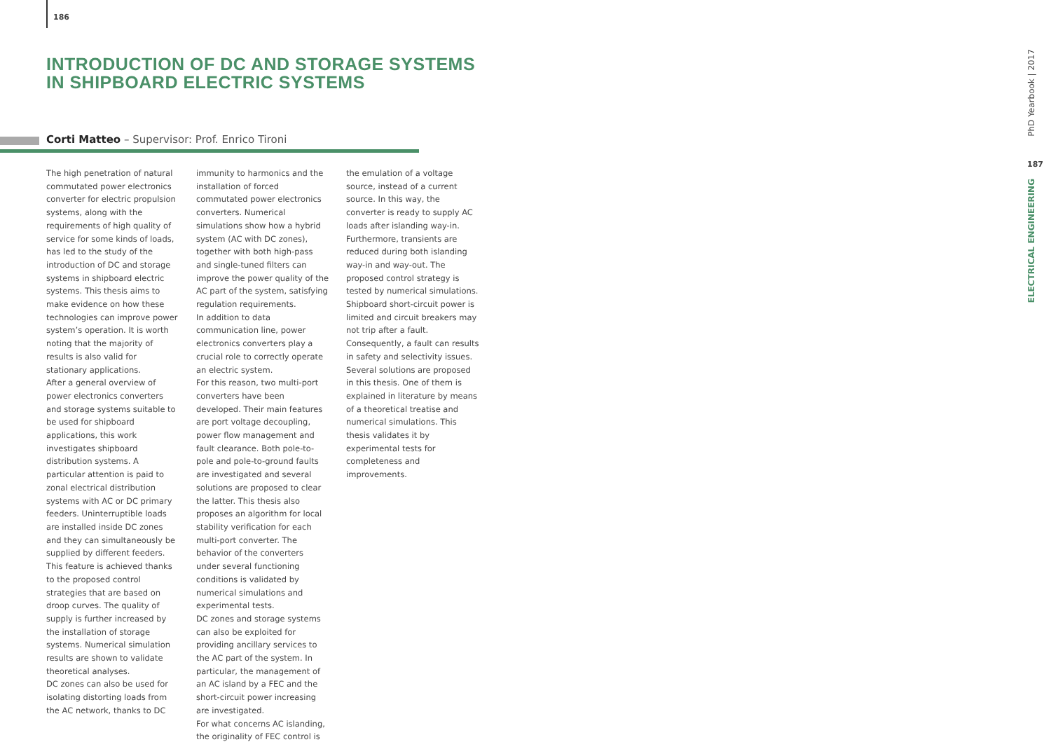186
INTRODUCTION OF DC AND STORAGE SYSTEMS
IN SHIPBOARD ELECTRIC SYSTEMS
Corti Matteo – Supervisor: Prof. Enrico Tironi
The high penetration of natural commutated power electronics converter for electric propulsion systems, along with the requirements of high quality of service for some kinds of loads, has led to the study of the introduction of DC and storage systems in shipboard electric systems. This thesis aims to make evidence on how these technologies can improve power system’s operation. It is worth noting that the majority of results is also valid for stationary applications.
After a general overview of power electronics converters and storage systems suitable to be used for shipboard applications, this work investigates shipboard distribution systems. A particular attention is paid to zonal electrical distribution systems with AC or DC primary feeders. Uninterruptible loads are installed inside DC zones and they can simultaneously be supplied by different feeders. This feature is achieved thanks to the proposed control strategies that are based on droop curves. The quality of supply is further increased by the installation of storage systems. Numerical simulation results are shown to validate theoretical analyses.
DC zones can also be used for isolating distorting loads from the AC network, thanks to DC
immunity to harmonics and the installation of forced commutated power electronics converters. Numerical simulations show how a hybrid system (AC with DC zones), together with both high-pass and single-tuned filters can improve the power quality of the AC part of the system, satisfying regulation requirements.
In addition to data communication line, power electronics converters play a crucial role to correctly operate an electric system.
For this reason, two multi-port converters have been developed. Their main features are port voltage decoupling, power flow management and fault clearance. Both pole-to-pole and pole-to-ground faults are investigated and several solutions are proposed to clear the latter. This thesis also proposes an algorithm for local stability verification for each multi-port converter. The behavior of the converters under several functioning conditions is validated by numerical simulations and experimental tests.
DC zones and storage systems can also be exploited for providing ancillary services to the AC part of the system. In particular, the management of an AC island by a FEC and the short-circuit power increasing are investigated.
For what concerns AC islanding, the originality of FEC control is
the emulation of a voltage source, instead of a current source. In this way, the converter is ready to supply AC loads after islanding way-in. Furthermore, transients are reduced during both islanding way-in and way-out. The proposed control strategy is tested by numerical simulations.
Shipboard short-circuit power is limited and circuit breakers may not trip after a fault. Consequently, a fault can results in safety and selectivity issues. Several solutions are proposed in this thesis. One of them is explained in literature by means of a theoretical treatise and numerical simulations. This thesis validates it by experimental tests for completeness and improvements.
PhD Yearbook | 2017
187
ELECTRICAL ENGINEERING